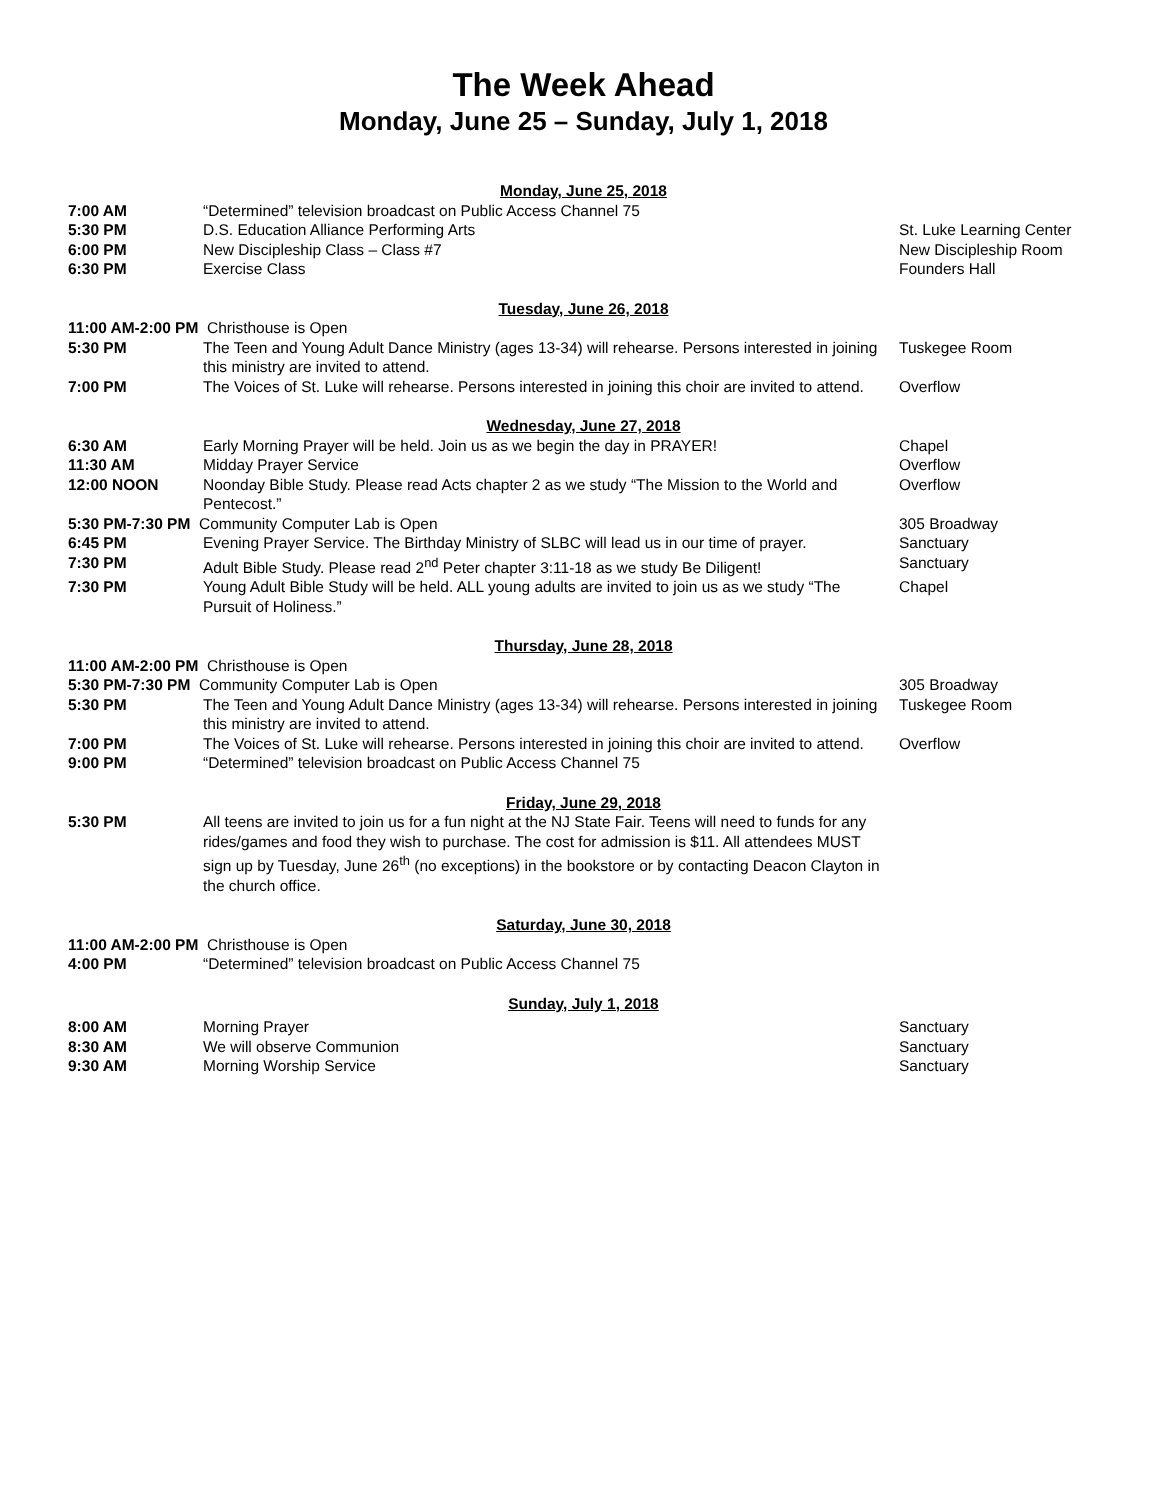The Week Ahead
Monday, June 25 – Sunday, July 1, 2018
Monday, June 25, 2018
| 7:00 AM | “Determined” television broadcast on Public Access Channel 75 | |
| 5:30 PM | D.S. Education Alliance Performing Arts | St. Luke Learning Center |
| 6:00 PM | New Discipleship Class – Class #7 | New Discipleship Room |
| 6:30 PM | Exercise Class | Founders Hall |
Tuesday, June 26, 2018
| 11:00 AM-2:00 PM Christhouse is Open | | |
| 5:30 PM | The Teen and Young Adult Dance Ministry (ages 13-34) will rehearse. Persons interested in joining this ministry are invited to attend. | Tuskegee Room |
| 7:00 PM | The Voices of St. Luke will rehearse. Persons interested in joining this choir are invited to attend. | Overflow |
Wednesday, June 27, 2018
| 6:30 AM | Early Morning Prayer will be held. Join us as we begin the day in PRAYER! | Chapel |
| 11:30 AM | Midday Prayer Service | Overflow |
| 12:00 NOON | Noonday Bible Study. Please read Acts chapter 2 as we study “The Mission to the World and Pentecost.” | Overflow |
| 5:30 PM-7:30 PM Community Computer Lab is Open | | 305 Broadway |
| 6:45 PM | Evening Prayer Service. The Birthday Ministry of SLBC will lead us in our time of prayer. | Sanctuary |
| 7:30 PM | Adult Bible Study. Please read 2<sup>nd</sup> Peter chapter 3:11-18 as we study Be Diligent! | Sanctuary |
| 7:30 PM | Young Adult Bible Study will be held. ALL young adults are invited to join us as we study “The Pursuit of Holiness.” | Chapel |
Thursday, June 28, 2018
| 11:00 AM-2:00 PM Christhouse is Open | | |
| 5:30 PM-7:30 PM Community Computer Lab is Open | | 305 Broadway |
| 5:30 PM | The Teen and Young Adult Dance Ministry (ages 13-34) will rehearse. Persons interested in joining this ministry are invited to attend. | Tuskegee Room |
| 7:00 PM | The Voices of St. Luke will rehearse. Persons interested in joining this choir are invited to attend. | Overflow |
| 9:00 PM | “Determined” television broadcast on Public Access Channel 75 | |
Friday, June 29, 2018
| 5:30 PM | All teens are invited to join us for a fun night at the NJ State Fair. Teens will need to funds for any rides/games and food they wish to purchase. The cost for admission is $11. All attendees MUST sign up by Tuesday, June 26<sup>th</sup> (no exceptions) in the bookstore or by contacting Deacon Clayton in the church office. | |
Saturday, June 30, 2018
| 11:00 AM-2:00 PM Christhouse is Open | | |
| 4:00 PM | “Determined” television broadcast on Public Access Channel 75 | |
Sunday, July 1, 2018
| 8:00 AM | Morning Prayer | Sanctuary |
| 8:30 AM | We will observe Communion | Sanctuary |
| 9:30 AM | Morning Worship Service | Sanctuary |